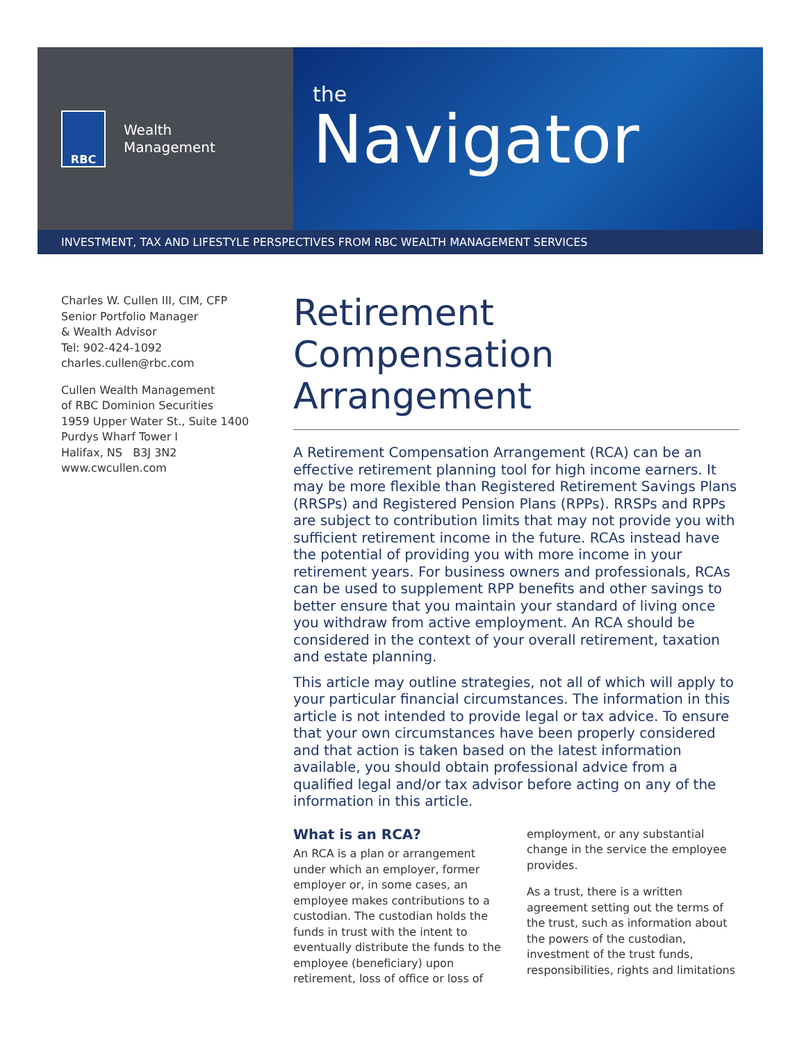RBC
Wealth
Management
the
Navigator
INVESTMENT, TAX AND LIFESTYLE PERSPECTIVES FROM RBC WEALTH MANAGEMENT SERVICES
Charles W. Cullen III, CIM, CFP
Senior Portfolio Manager
& Wealth Advisor
Tel: 902-424-1092
charles.cullen@rbc.com
Cullen Wealth Management
of RBC Dominion Securities
1959 Upper Water St., Suite 1400
Purdys Wharf Tower I
Halifax, NS B3J 3N2
www.cwcullen.com
Retirement Compensation Arrangement
A Retirement Compensation Arrangement (RCA) can be an effective retirement planning tool for high income earners. It may be more flexible than Registered Retirement Savings Plans (RRSPs) and Registered Pension Plans (RPPs). RRSPs and RPPs are subject to contribution limits that may not provide you with sufficient retirement income in the future. RCAs instead have the potential of providing you with more income in your retirement years. For business owners and professionals, RCAs can be used to supplement RPP benefits and other savings to better ensure that you maintain your standard of living once you withdraw from active employment. An RCA should be considered in the context of your overall retirement, taxation and estate planning.
This article may outline strategies, not all of which will apply to your particular financial circumstances. The information in this article is not intended to provide legal or tax advice. To ensure that your own circumstances have been properly considered and that action is taken based on the latest information available, you should obtain professional advice from a qualified legal and/or tax advisor before acting on any of the information in this article.
What is an RCA?
An RCA is a plan or arrangement under which an employer, former employer or, in some cases, an employee makes contributions to a custodian. The custodian holds the funds in trust with the intent to eventually distribute the funds to the employee (beneficiary) upon retirement, loss of office or loss of
employment, or any substantial change in the service the employee provides.
As a trust, there is a written agreement setting out the terms of the trust, such as information about the powers of the custodian, investment of the trust funds, responsibilities, rights and limitations